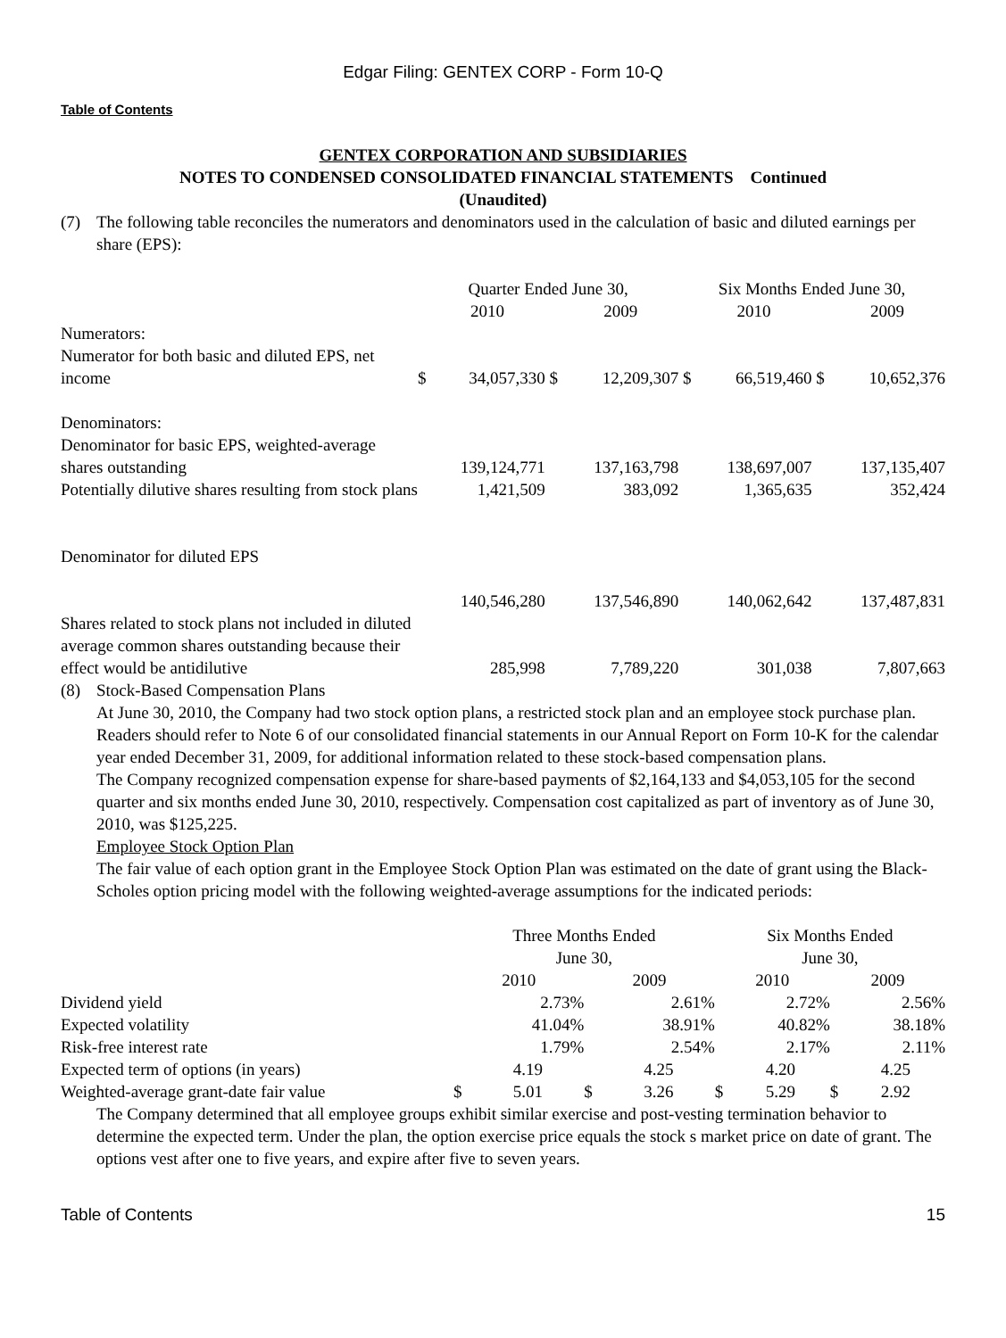Edgar Filing: GENTEX CORP - Form 10-Q
Table of Contents
GENTEX CORPORATION AND SUBSIDIARIES
NOTES TO CONDENSED CONSOLIDATED FINANCIAL STATEMENTS Continued
(Unaudited)
(7) The following table reconciles the numerators and denominators used in the calculation of basic and diluted earnings per share (EPS):
| | Quarter Ended June 30, | | | | Six Months Ended June 30, | | | |
| | | 2010 | | 2009 | | 2010 | | 2009 |
| Numerators: | | | | | | | | |
| Numerator for both basic and diluted EPS, net income | $ | 34,057,330 | $ | 12,209,307 | $ | 66,519,460 | $ | 10,652,376 |
| Denominators: | | | | | | | | |
| Denominator for basic EPS, weighted-average shares outstanding | | 139,124,771 | | 137,163,798 | | 138,697,007 | | 137,135,407 |
| Potentially dilutive shares resulting from stock plans | | 1,421,509 | | 383,092 | | 1,365,635 | | 352,424 |
| Denominator for diluted EPS | | 140,546,280 | | 137,546,890 | | 140,062,642 | | 137,487,831 |
| Shares related to stock plans not included in diluted average common shares outstanding because their effect would be antidilutive | | 285,998 | | 7,789,220 | | 301,038 | | 7,807,663 |
(8) Stock-Based Compensation Plans
At June 30, 2010, the Company had two stock option plans, a restricted stock plan and an employee stock purchase plan. Readers should refer to Note 6 of our consolidated financial statements in our Annual Report on Form 10-K for the calendar year ended December 31, 2009, for additional information related to these stock-based compensation plans.
The Company recognized compensation expense for share-based payments of $2,164,133 and $4,053,105 for the second quarter and six months ended June 30, 2010, respectively. Compensation cost capitalized as part of inventory as of June 30, 2010, was $125,225.
Employee Stock Option Plan
The fair value of each option grant in the Employee Stock Option Plan was estimated on the date of grant using the Black-Scholes option pricing model with the following weighted-average assumptions for the indicated periods:
| | Three Months Ended June 30, | | | | Six Months Ended June 30, | | | |
| | 2010 | | 2009 | | 2010 | | 2009 | |
| Dividend yield | | 2.73% | | 2.61% | | 2.72% | | 2.56% |
| Expected volatility | | 41.04% | | 38.91% | | 40.82% | | 38.18% |
| Risk-free interest rate | | 1.79% | | 2.54% | | 2.17% | | 2.11% |
| Expected term of options (in years) | | 4.19 | | 4.25 | | 4.20 | | 4.25 |
| Weighted-average grant-date fair value | $ | 5.01 | $ | 3.26 | $ | 5.29 | $ | 2.92 |
The Company determined that all employee groups exhibit similar exercise and post-vesting termination behavior to determine the expected term. Under the plan, the option exercise price equals the stock s market price on date of grant. The options vest after one to five years, and expire after five to seven years.
Table of Contents 15